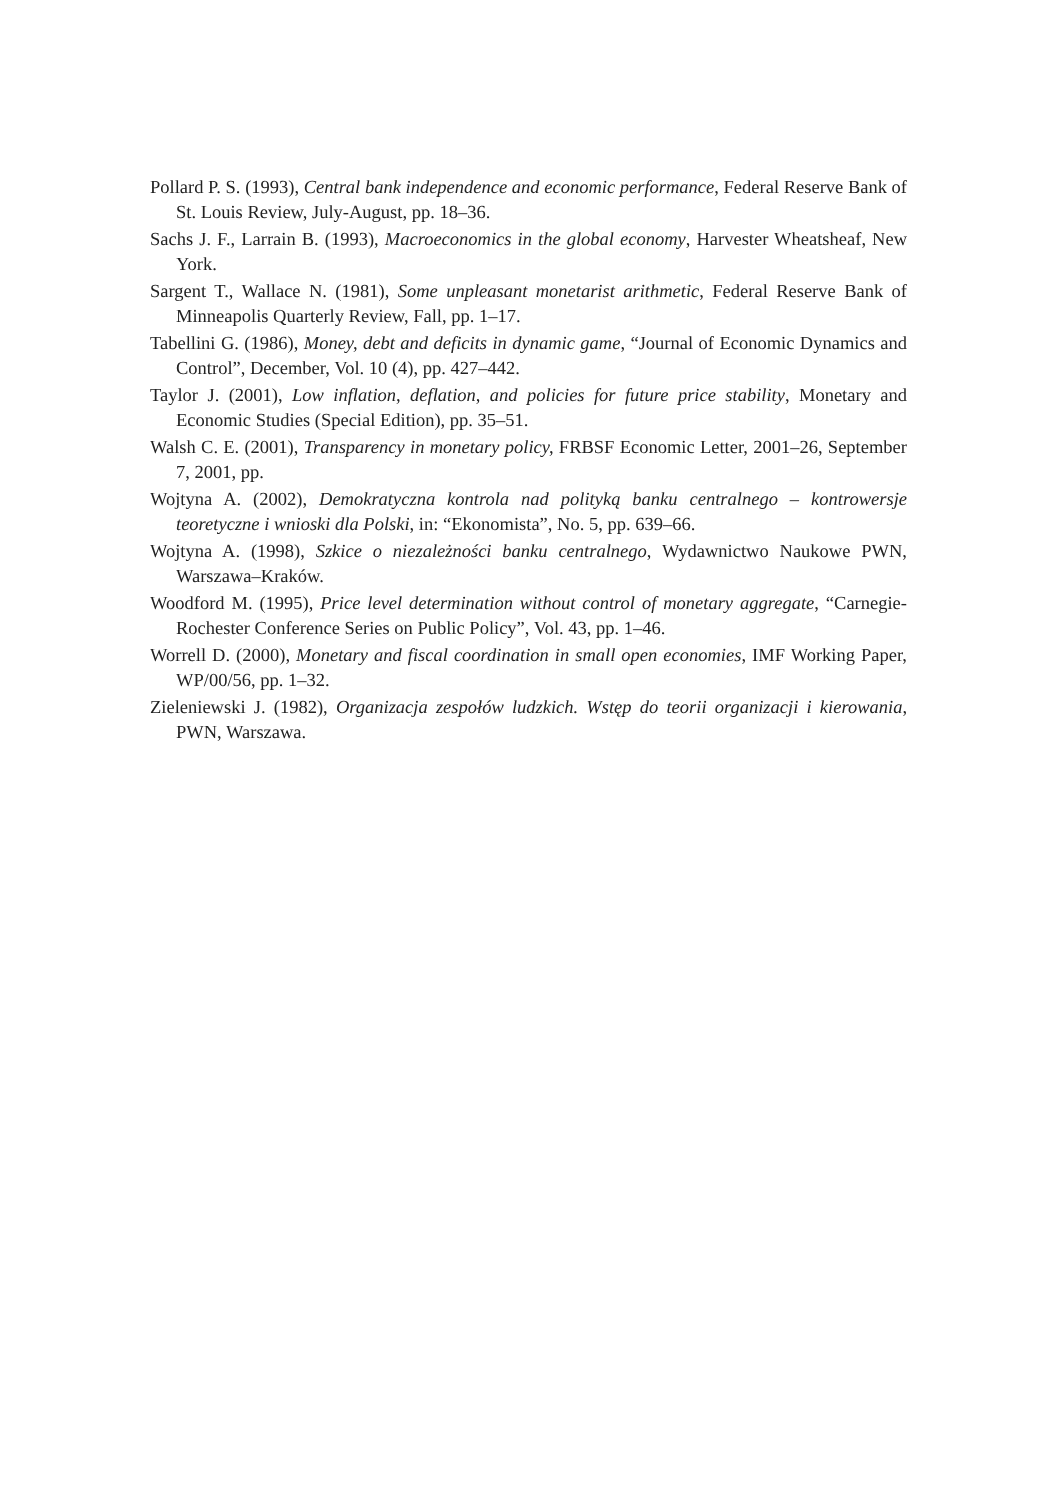Pollard P. S. (1993), Central bank independence and economic performance, Federal Reserve Bank of St. Louis Review, July-August, pp. 18–36.
Sachs J. F., Larrain B. (1993), Macroeconomics in the global economy, Harvester Wheatsheaf, New York.
Sargent T., Wallace N. (1981), Some unpleasant monetarist arithmetic, Federal Reserve Bank of Minneapolis Quarterly Review, Fall, pp. 1–17.
Tabellini G. (1986), Money, debt and deficits in dynamic game, “Journal of Economic Dynamics and Control”, December, Vol. 10 (4), pp. 427–442.
Taylor J. (2001), Low inflation, deflation, and policies for future price stability, Monetary and Economic Studies (Special Edition), pp. 35–51.
Walsh C. E. (2001), Transparency in monetary policy, FRBSF Economic Letter, 2001–26, September 7, 2001, pp.
Wojtyna A. (2002), Demokratyczna kontrola nad polityką banku centralnego – kontrowersje teoretyczne i wnioski dla Polski, in: “Ekonomista”, No. 5, pp. 639–66.
Wojtyna A. (1998), Szkice o niezależności banku centralnego, Wydawnictwo Naukowe PWN, Warszawa–Kraków.
Woodford M. (1995), Price level determination without control of monetary aggregate, “Carnegie-Rochester Conference Series on Public Policy”, Vol. 43, pp. 1–46.
Worrell D. (2000), Monetary and fiscal coordination in small open economies, IMF Working Paper, WP/00/56, pp. 1–32.
Zieleniewski J. (1982), Organizacja zespołów ludzkich. Wstęp do teorii organizacji i kierowania, PWN, Warszawa.